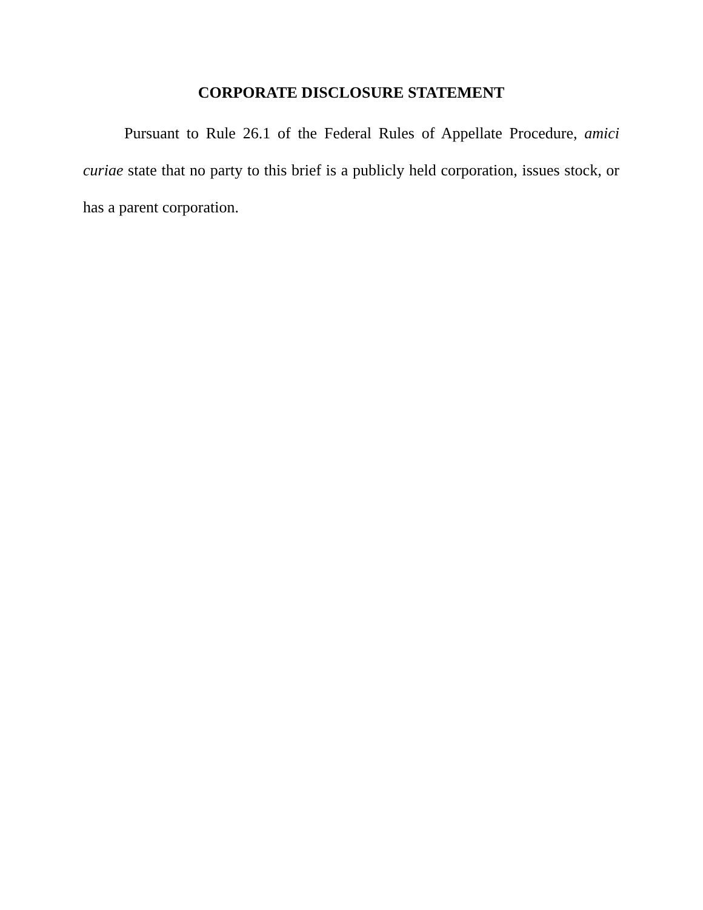CORPORATE DISCLOSURE STATEMENT
Pursuant to Rule 26.1 of the Federal Rules of Appellate Procedure, amici curiae state that no party to this brief is a publicly held corporation, issues stock, or has a parent corporation.